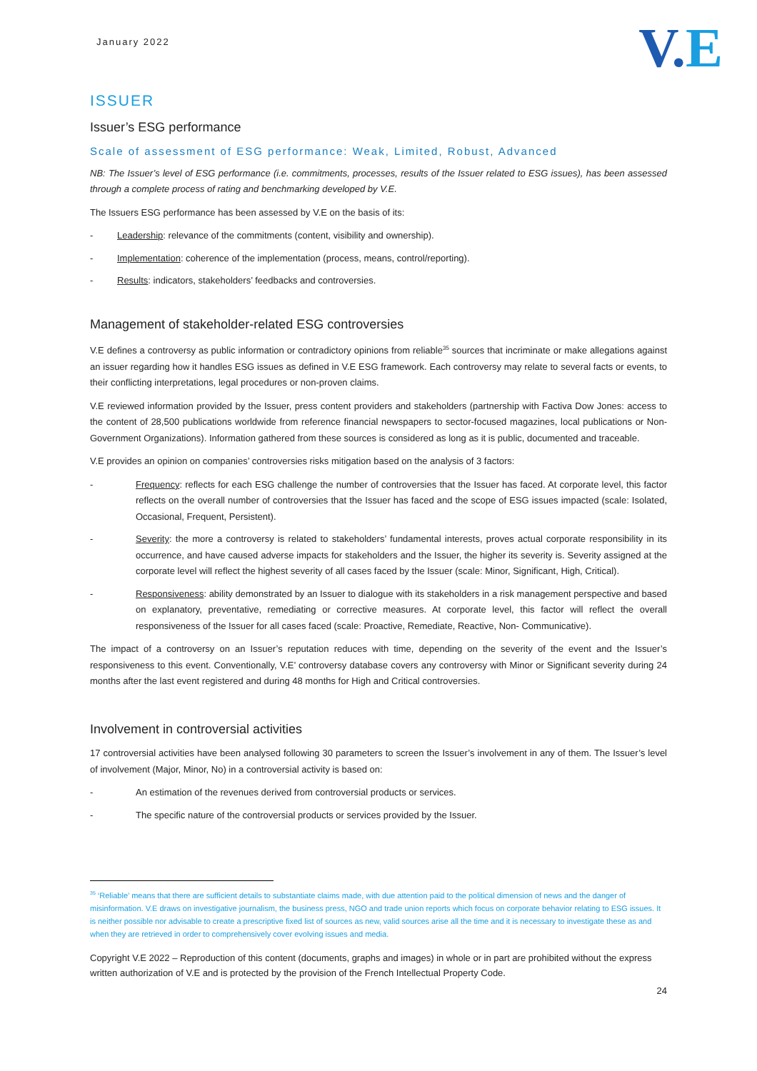January 2022
V.E
ISSUER
Issuer’s ESG performance
Scale of assessment of ESG performance: Weak, Limited, Robust, Advanced
NB: The Issuer’s level of ESG performance (i.e. commitments, processes, results of the Issuer related to ESG issues), has been assessed through a complete process of rating and benchmarking developed by V.E.
The Issuers ESG performance has been assessed by V.E on the basis of its:
- Leadership: relevance of the commitments (content, visibility and ownership).
- Implementation: coherence of the implementation (process, means, control/reporting).
- Results: indicators, stakeholders’ feedbacks and controversies.
Management of stakeholder-related ESG controversies
V.E defines a controversy as public information or contradictory opinions from reliable<sup>35</sup> sources that incriminate or make allegations against an issuer regarding how it handles ESG issues as defined in V.E ESG framework. Each controversy may relate to several facts or events, to their conflicting interpretations, legal procedures or non-proven claims.
V.E reviewed information provided by the Issuer, press content providers and stakeholders (partnership with Factiva Dow Jones: access to the content of 28,500 publications worldwide from reference financial newspapers to sector-focused magazines, local publications or Non-Government Organizations). Information gathered from these sources is considered as long as it is public, documented and traceable.
V.E provides an opinion on companies’ controversies risks mitigation based on the analysis of 3 factors:
- Frequency: reflects for each ESG challenge the number of controversies that the Issuer has faced. At corporate level, this factor reflects on the overall number of controversies that the Issuer has faced and the scope of ESG issues impacted (scale: Isolated, Occasional, Frequent, Persistent).
- Severity: the more a controversy is related to stakeholders’ fundamental interests, proves actual corporate responsibility in its occurrence, and have caused adverse impacts for stakeholders and the Issuer, the higher its severity is. Severity assigned at the corporate level will reflect the highest severity of all cases faced by the Issuer (scale: Minor, Significant, High, Critical).
- Responsiveness: ability demonstrated by an Issuer to dialogue with its stakeholders in a risk management perspective and based on explanatory, preventative, remediating or corrective measures. At corporate level, this factor will reflect the overall responsiveness of the Issuer for all cases faced (scale: Proactive, Remediate, Reactive, Non- Communicative).
The impact of a controversy on an Issuer’s reputation reduces with time, depending on the severity of the event and the Issuer’s responsiveness to this event. Conventionally, V.E’ controversy database covers any controversy with Minor or Significant severity during 24 months after the last event registered and during 48 months for High and Critical controversies.
Involvement in controversial activities
17 controversial activities have been analysed following 30 parameters to screen the Issuer’s involvement in any of them. The Issuer’s level of involvement (Major, Minor, No) in a controversial activity is based on:
- An estimation of the revenues derived from controversial products or services.
- The specific nature of the controversial products or services provided by the Issuer.
<sup>35</sup> ‘Reliable’ means that there are sufficient details to substantiate claims made, with due attention paid to the political dimension of news and the danger of misinformation. V.E draws on investigative journalism, the business press, NGO and trade union reports which focus on corporate behavior relating to ESG issues. It is neither possible nor advisable to create a prescriptive fixed list of sources as new, valid sources arise all the time and it is necessary to investigate these as and when they are retrieved in order to comprehensively cover evolving issues and media.
Copyright V.E 2022 – Reproduction of this content (documents, graphs and images) in whole or in part are prohibited without the express written authorization of V.E and is protected by the provision of the French Intellectual Property Code.
24